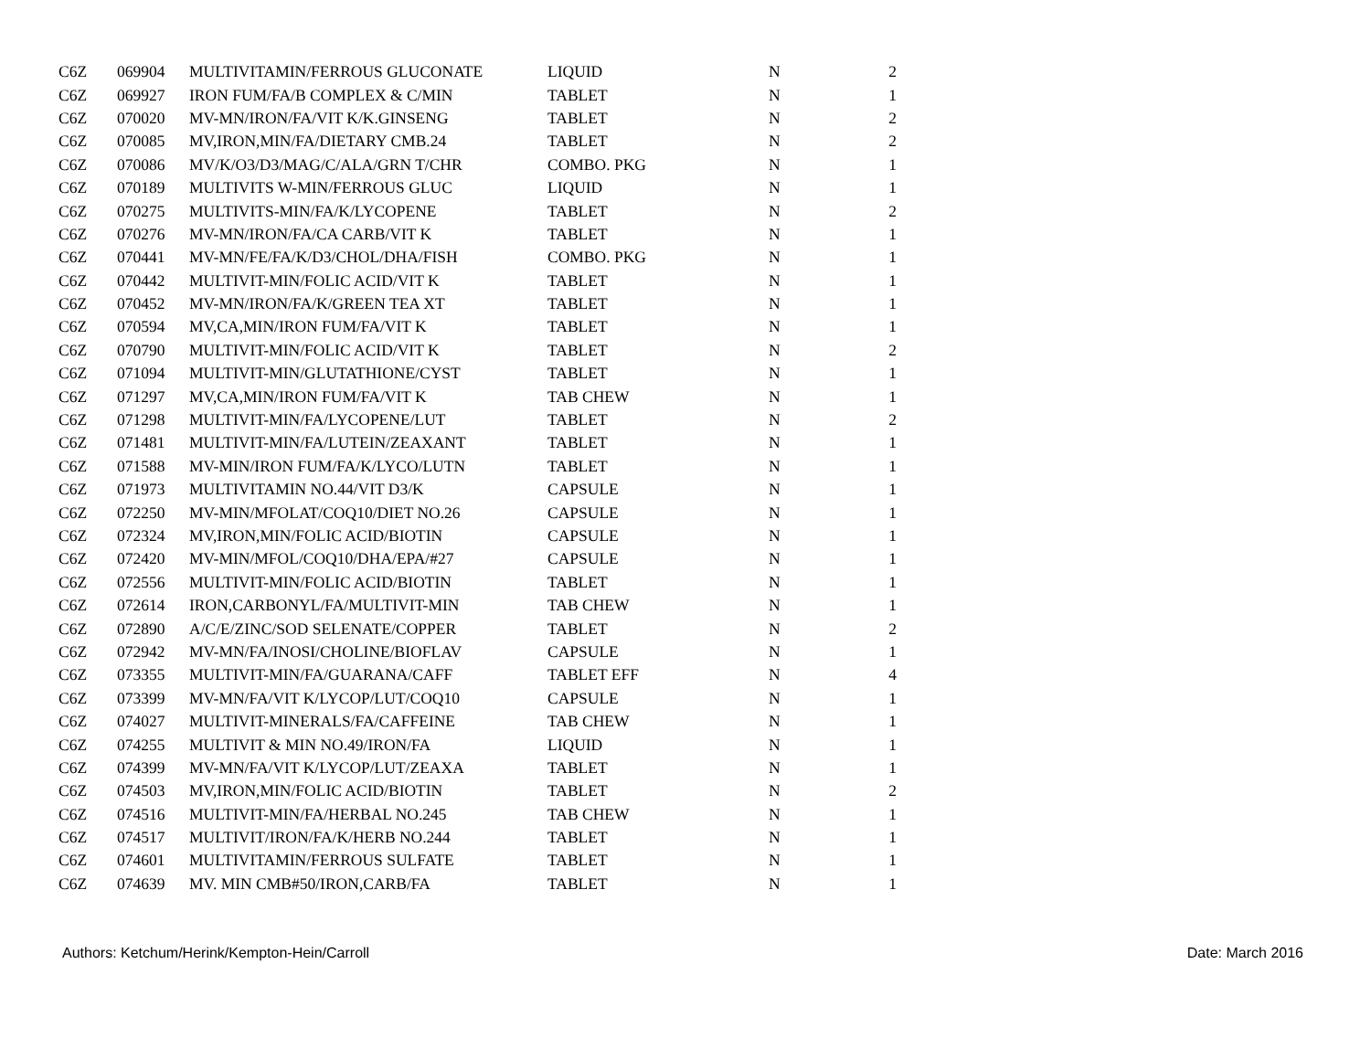| C6Z | 069904 | MULTIVITAMIN/FERROUS GLUCONATE | LIQUID | N | 2 |
| C6Z | 069927 | IRON FUM/FA/B COMPLEX & C/MIN | TABLET | N | 1 |
| C6Z | 070020 | MV-MN/IRON/FA/VIT K/K.GINSENG | TABLET | N | 2 |
| C6Z | 070085 | MV,IRON,MIN/FA/DIETARY CMB.24 | TABLET | N | 2 |
| C6Z | 070086 | MV/K/O3/D3/MAG/C/ALA/GRN T/CHR | COMBO. PKG | N | 1 |
| C6Z | 070189 | MULTIVITS W-MIN/FERROUS GLUC | LIQUID | N | 1 |
| C6Z | 070275 | MULTIVITS-MIN/FA/K/LYCOPENE | TABLET | N | 2 |
| C6Z | 070276 | MV-MN/IRON/FA/CA CARB/VIT K | TABLET | N | 1 |
| C6Z | 070441 | MV-MN/FE/FA/K/D3/CHOL/DHA/FISH | COMBO. PKG | N | 1 |
| C6Z | 070442 | MULTIVIT-MIN/FOLIC ACID/VIT K | TABLET | N | 1 |
| C6Z | 070452 | MV-MN/IRON/FA/K/GREEN TEA XT | TABLET | N | 1 |
| C6Z | 070594 | MV,CA,MIN/IRON FUM/FA/VIT K | TABLET | N | 1 |
| C6Z | 070790 | MULTIVIT-MIN/FOLIC ACID/VIT K | TABLET | N | 2 |
| C6Z | 071094 | MULTIVIT-MIN/GLUTATHIONE/CYST | TABLET | N | 1 |
| C6Z | 071297 | MV,CA,MIN/IRON FUM/FA/VIT K | TAB CHEW | N | 1 |
| C6Z | 071298 | MULTIVIT-MIN/FA/LYCOPENE/LUT | TABLET | N | 2 |
| C6Z | 071481 | MULTIVIT-MIN/FA/LUTEIN/ZEAXANT | TABLET | N | 1 |
| C6Z | 071588 | MV-MIN/IRON FUM/FA/K/LYCO/LUTN | TABLET | N | 1 |
| C6Z | 071973 | MULTIVITAMIN NO.44/VIT D3/K | CAPSULE | N | 1 |
| C6Z | 072250 | MV-MIN/MFOLAT/COQ10/DIET NO.26 | CAPSULE | N | 1 |
| C6Z | 072324 | MV,IRON,MIN/FOLIC ACID/BIOTIN | CAPSULE | N | 1 |
| C6Z | 072420 | MV-MIN/MFOL/COQ10/DHA/EPA/#27 | CAPSULE | N | 1 |
| C6Z | 072556 | MULTIVIT-MIN/FOLIC ACID/BIOTIN | TABLET | N | 1 |
| C6Z | 072614 | IRON,CARBONYL/FA/MULTIVIT-MIN | TAB CHEW | N | 1 |
| C6Z | 072890 | A/C/E/ZINC/SOD SELENATE/COPPER | TABLET | N | 2 |
| C6Z | 072942 | MV-MN/FA/INOSI/CHOLINE/BIOFLAV | CAPSULE | N | 1 |
| C6Z | 073355 | MULTIVIT-MIN/FA/GUARANA/CAFF | TABLET EFF | N | 4 |
| C6Z | 073399 | MV-MN/FA/VIT K/LYCOP/LUT/COQ10 | CAPSULE | N | 1 |
| C6Z | 074027 | MULTIVIT-MINERALS/FA/CAFFEINE | TAB CHEW | N | 1 |
| C6Z | 074255 | MULTIVIT & MIN NO.49/IRON/FA | LIQUID | N | 1 |
| C6Z | 074399 | MV-MN/FA/VIT K/LYCOP/LUT/ZEAXA | TABLET | N | 1 |
| C6Z | 074503 | MV,IRON,MIN/FOLIC ACID/BIOTIN | TABLET | N | 2 |
| C6Z | 074516 | MULTIVIT-MIN/FA/HERBAL NO.245 | TAB CHEW | N | 1 |
| C6Z | 074517 | MULTIVIT/IRON/FA/K/HERB NO.244 | TABLET | N | 1 |
| C6Z | 074601 | MULTIVITAMIN/FERROUS SULFATE | TABLET | N | 1 |
| C6Z | 074639 | MV. MIN CMB#50/IRON,CARB/FA | TABLET | N | 1 |
Authors: Ketchum/Herink/Kempton-Hein/Carroll Date: March 2016